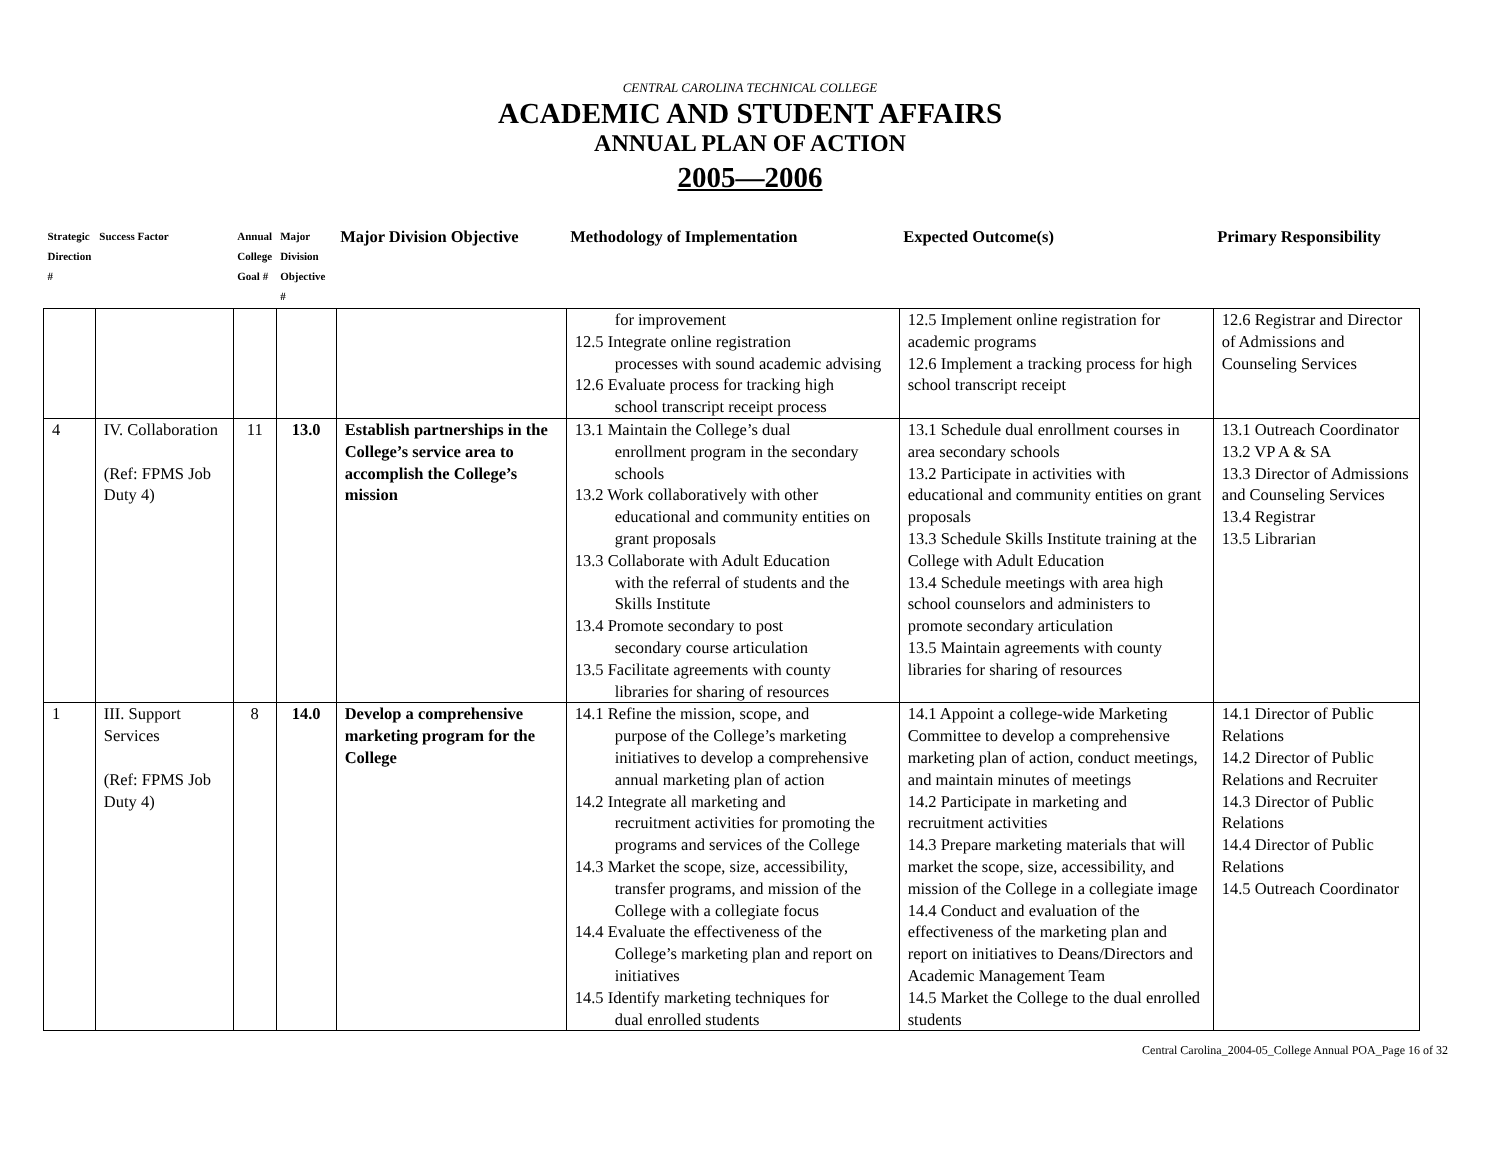CENTRAL CAROLINA TECHNICAL COLLEGE
ACADEMIC AND STUDENT AFFAIRS
ANNUAL PLAN OF ACTION
2005—2006
| Strategic Direction # | Success Factor | Annual College Goal # | Major Division Objective # | Major Division Objective | Methodology of Implementation | Expected Outcome(s) | Primary Responsibility |
| --- | --- | --- | --- | --- | --- | --- | --- |
| | | | | | for improvement 12.5 Integrate online registration processes with sound academic advising 12.6 Evaluate process for tracking high school transcript receipt process | 12.5 Implement online registration for academic programs 12.6 Implement a tracking process for high school transcript receipt | 12.6 Registrar and Director of Admissions and Counseling Services |
| 4 | IV. Collaboration (Ref: FPMS Job Duty 4) | 11 | 13.0 | Establish partnerships in the College’s service area to accomplish the College’s mission | 13.1 Maintain the College’s dual enrollment program in the secondary schools 13.2 Work collaboratively with other educational and community entities on grant proposals 13.3 Collaborate with Adult Education with the referral of students and the Skills Institute 13.4 Promote secondary to post secondary course articulation 13.5 Facilitate agreements with county libraries for sharing of resources | 13.1 Schedule dual enrollment courses in area secondary schools 13.2 Participate in activities with educational and community entities on grant proposals 13.3 Schedule Skills Institute training at the College with Adult Education 13.4 Schedule meetings with area high school counselors and administers to promote secondary articulation 13.5 Maintain agreements with county libraries for sharing of resources | 13.1 Outreach Coordinator 13.2 VP A & SA 13.3 Director of Admissions and Counseling Services 13.4 Registrar 13.5 Librarian |
| 1 | III. Support Services (Ref: FPMS Job Duty 4) | 8 | 14.0 | Develop a comprehensive marketing program for the College | 14.1 Refine the mission, scope, and purpose of the College’s marketing initiatives to develop a comprehensive annual marketing plan of action 14.2 Integrate all marketing and recruitment activities for promoting the programs and services of the College 14.3 Market the scope, size, accessibility, transfer programs, and mission of the College with a collegiate focus 14.4 Evaluate the effectiveness of the College’s marketing plan and report on initiatives 14.5 Identify marketing techniques for dual enrolled students | 14.1 Appoint a college-wide Marketing Committee to develop a comprehensive marketing plan of action, conduct meetings, and maintain minutes of meetings 14.2 Participate in marketing and recruitment activities 14.3 Prepare marketing materials that will market the scope, size, accessibility, and mission of the College in a collegiate image 14.4 Conduct and evaluation of the effectiveness of the marketing plan and report on initiatives to Deans/Directors and Academic Management Team 14.5 Market the College to the dual enrolled students | 14.1 Director of Public Relations 14.2 Director of Public Relations and Recruiter 14.3 Director of Public Relations 14.4 Director of Public Relations 14.5 Outreach Coordinator |
Central Carolina_2004-05_College Annual POA_Page 16 of 32